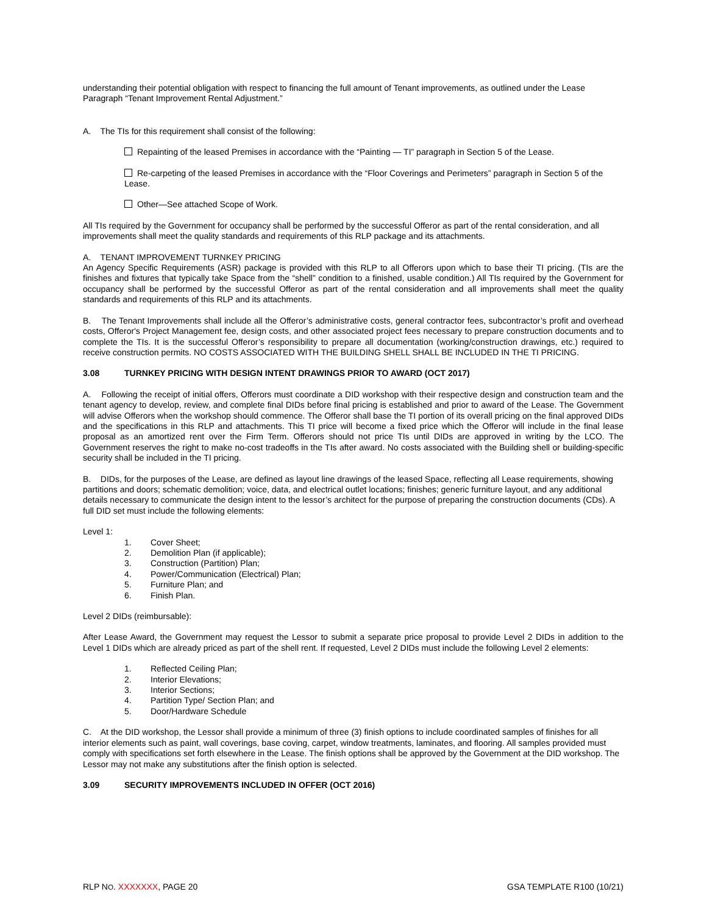understanding their potential obligation with respect to financing the full amount of Tenant improvements, as outlined under the Lease Paragraph “Tenant Improvement Rental Adjustment.”
A. The TIs for this requirement shall consist of the following:
Repainting of the leased Premises in accordance with the “Painting — TI” paragraph in Section 5 of the Lease.
Re-carpeting of the leased Premises in accordance with the “Floor Coverings and Perimeters” paragraph in Section 5 of the Lease.
Other—See attached Scope of Work.
All TIs required by the Government for occupancy shall be performed by the successful Offeror as part of the rental consideration, and all improvements shall meet the quality standards and requirements of this RLP package and its attachments.
A. TENANT IMPROVEMENT TURNKEY PRICING
An Agency Specific Requirements (ASR) package is provided with this RLP to all Offerors upon which to base their TI pricing. (TIs are the finishes and fixtures that typically take Space from the “shell” condition to a finished, usable condition.) All TIs required by the Government for occupancy shall be performed by the successful Offeror as part of the rental consideration and all improvements shall meet the quality standards and requirements of this RLP and its attachments.
B. The Tenant Improvements shall include all the Offeror’s administrative costs, general contractor fees, subcontractor’s profit and overhead costs, Offeror's Project Management fee, design costs, and other associated project fees necessary to prepare construction documents and to complete the TIs. It is the successful Offeror’s responsibility to prepare all documentation (working/construction drawings, etc.) required to receive construction permits. NO COSTS ASSOCIATED WITH THE BUILDING SHELL SHALL BE INCLUDED IN THE TI PRICING.
3.08 TURNKEY PRICING WITH DESIGN INTENT DRAWINGS PRIOR TO AWARD (OCT 2017)
A. Following the receipt of initial offers, Offerors must coordinate a DID workshop with their respective design and construction team and the tenant agency to develop, review, and complete final DIDs before final pricing is established and prior to award of the Lease. The Government will advise Offerors when the workshop should commence. The Offeror shall base the TI portion of its overall pricing on the final approved DIDs and the specifications in this RLP and attachments. This TI price will become a fixed price which the Offeror will include in the final lease proposal as an amortized rent over the Firm Term. Offerors should not price TIs until DIDs are approved in writing by the LCO. The Government reserves the right to make no-cost tradeoffs in the TIs after award. No costs associated with the Building shell or building-specific security shall be included in the TI pricing.
B. DIDs, for the purposes of the Lease, are defined as layout line drawings of the leased Space, reflecting all Lease requirements, showing partitions and doors; schematic demolition; voice, data, and electrical outlet locations; finishes; generic furniture layout, and any additional details necessary to communicate the design intent to the lessor’s architect for the purpose of preparing the construction documents (CDs). A full DID set must include the following elements:
Level 1:
1. Cover Sheet;
2. Demolition Plan (if applicable);
3. Construction (Partition) Plan;
4. Power/Communication (Electrical) Plan;
5. Furniture Plan; and
6. Finish Plan.
Level 2 DIDs (reimbursable):
After Lease Award, the Government may request the Lessor to submit a separate price proposal to provide Level 2 DIDs in addition to the Level 1 DIDs which are already priced as part of the shell rent. If requested, Level 2 DIDs must include the following Level 2 elements:
1. Reflected Ceiling Plan;
2. Interior Elevations;
3. Interior Sections;
4. Partition Type/ Section Plan; and
5. Door/Hardware Schedule
C. At the DID workshop, the Lessor shall provide a minimum of three (3) finish options to include coordinated samples of finishes for all interior elements such as paint, wall coverings, base coving, carpet, window treatments, laminates, and flooring. All samples provided must comply with specifications set forth elsewhere in the Lease. The finish options shall be approved by the Government at the DID workshop. The Lessor may not make any substitutions after the finish option is selected.
3.09 SECURITY IMPROVEMENTS INCLUDED IN OFFER (OCT 2016)
RLP NO. XXXXXXX, PAGE 20 GSA TEMPLATE R100 (10/21)